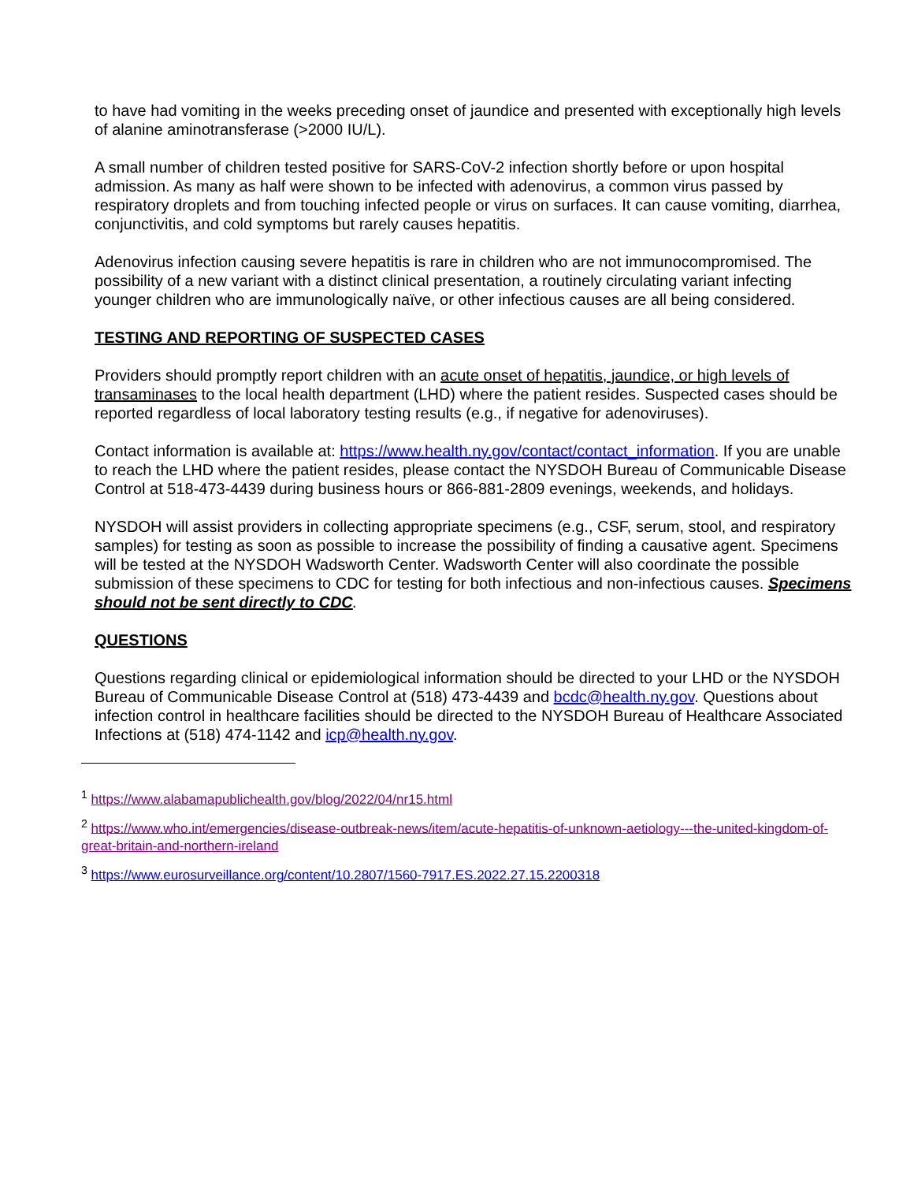to have had vomiting in the weeks preceding onset of jaundice and presented with exceptionally high levels of alanine aminotransferase (>2000 IU/L).
A small number of children tested positive for SARS-CoV-2 infection shortly before or upon hospital admission. As many as half were shown to be infected with adenovirus, a common virus passed by respiratory droplets and from touching infected people or virus on surfaces. It can cause vomiting, diarrhea, conjunctivitis, and cold symptoms but rarely causes hepatitis.
Adenovirus infection causing severe hepatitis is rare in children who are not immunocompromised. The possibility of a new variant with a distinct clinical presentation, a routinely circulating variant infecting younger children who are immunologically naïve, or other infectious causes are all being considered.
TESTING AND REPORTING OF SUSPECTED CASES
Providers should promptly report children with an acute onset of hepatitis, jaundice, or high levels of transaminases to the local health department (LHD) where the patient resides. Suspected cases should be reported regardless of local laboratory testing results (e.g., if negative for adenoviruses).
Contact information is available at: https://www.health.ny.gov/contact/contact_information. If you are unable to reach the LHD where the patient resides, please contact the NYSDOH Bureau of Communicable Disease Control at 518-473-4439 during business hours or 866-881-2809 evenings, weekends, and holidays.
NYSDOH will assist providers in collecting appropriate specimens (e.g., CSF, serum, stool, and respiratory samples) for testing as soon as possible to increase the possibility of finding a causative agent. Specimens will be tested at the NYSDOH Wadsworth Center. Wadsworth Center will also coordinate the possible submission of these specimens to CDC for testing for both infectious and non-infectious causes. Specimens should not be sent directly to CDC.
QUESTIONS
Questions regarding clinical or epidemiological information should be directed to your LHD or the NYSDOH Bureau of Communicable Disease Control at (518) 473-4439 and bcdc@health.ny.gov. Questions about infection control in healthcare facilities should be directed to the NYSDOH Bureau of Healthcare Associated Infections at (518) 474-1142 and icp@health.ny.gov.
<sup>1</sup> https://www.alabamapublichealth.gov/blog/2022/04/nr15.html
<sup>2</sup> https://www.who.int/emergencies/disease-outbreak-news/item/acute-hepatitis-of-unknown-aetiology---the-united-kingdom-of-great-britain-and-northern-ireland
<sup>3</sup> https://www.eurosurveillance.org/content/10.2807/1560-7917.ES.2022.27.15.2200318